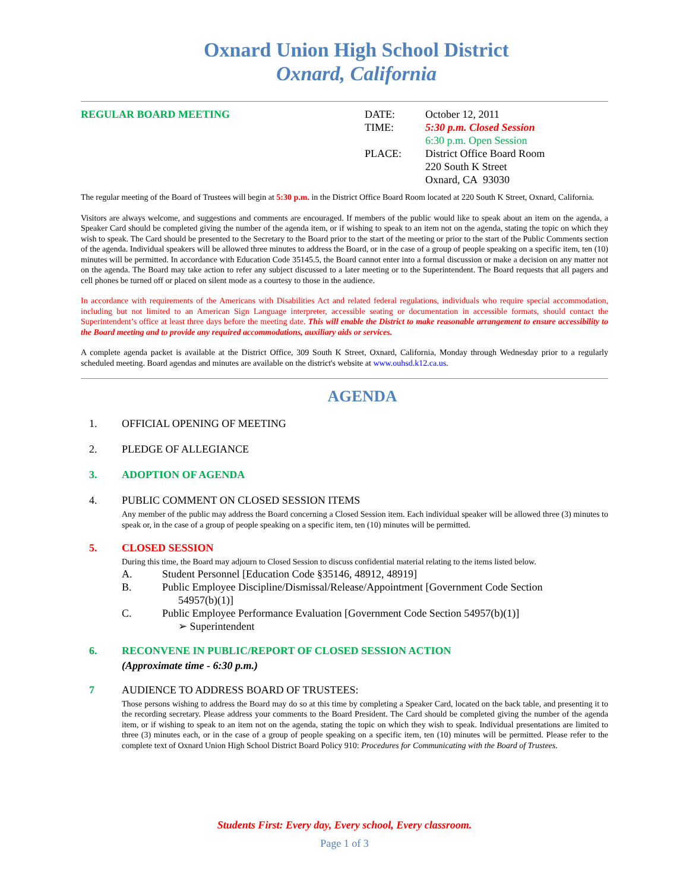Oxnard Union High School District
Oxnard, California
REGULAR BOARD MEETING DATE:
TIME:
PLACE:
October 12, 2011
5:30 p.m. Closed Session
6:30 p.m. Open Session
District Office Board Room
220 South K Street
Oxnard, CA 93030
The regular meeting of the Board of Trustees will begin at 5:30 p.m. in the District Office Board Room located at 220 South K Street, Oxnard, California.
Visitors are always welcome, and suggestions and comments are encouraged. If members of the public would like to speak about an item on the agenda, a Speaker Card should be completed giving the number of the agenda item, or if wishing to speak to an item not on the agenda, stating the topic on which they wish to speak. The Card should be presented to the Secretary to the Board prior to the start of the meeting or prior to the start of the Public Comments section of the agenda. Individual speakers will be allowed three minutes to address the Board, or in the case of a group of people speaking on a specific item, ten (10) minutes will be permitted. In accordance with Education Code 35145.5, the Board cannot enter into a formal discussion or make a decision on any matter not on the agenda. The Board may take action to refer any subject discussed to a later meeting or to the Superintendent. The Board requests that all pagers and cell phones be turned off or placed on silent mode as a courtesy to those in the audience.
In accordance with requirements of the Americans with Disabilities Act and related federal regulations, individuals who require special accommodation, including but not limited to an American Sign Language interpreter, accessible seating or documentation in accessible formats, should contact the Superintendent’s office at least three days before the meeting date. This will enable the District to make reasonable arrangement to ensure accessibility to the Board meeting and to provide any required accommodations, auxiliary aids or services.
A complete agenda packet is available at the District Office, 309 South K Street, Oxnard, California, Monday through Wednesday prior to a regularly scheduled meeting. Board agendas and minutes are available on the district's website at www.ouhsd.k12.ca.us.
AGENDA
1. OFFICIAL OPENING OF MEETING
2. PLEDGE OF ALLEGIANCE
3. ADOPTION OF AGENDA
4. PUBLIC COMMENT ON CLOSED SESSION ITEMS
Any member of the public may address the Board concerning a Closed Session item. Each individual speaker will be allowed three (3) minutes to speak or, in the case of a group of people speaking on a specific item, ten (10) minutes will be permitted.
5. CLOSED SESSION
During this time, the Board may adjourn to Closed Session to discuss confidential material relating to the items listed below.
A. Student Personnel [Education Code §35146, 48912, 48919]
B. Public Employee Discipline/Dismissal/Release/Appointment [Government Code Section
54957(b)(1)]
C. Public Employee Performance Evaluation [Government Code Section 54957(b)(1)]
➢ Superintendent
6. RECONVENE IN PUBLIC/REPORT OF CLOSED SESSION ACTION
(Approximate time - 6:30 p.m.)
7 AUDIENCE TO ADDRESS BOARD OF TRUSTEES:
Those persons wishing to address the Board may do so at this time by completing a Speaker Card, located on the back table, and presenting it to the recording secretary. Please address your comments to the Board President. The Card should be completed giving the number of the agenda item, or if wishing to speak to an item not on the agenda, stating the topic on which they wish to speak. Individual presentations are limited to three (3) minutes each, or in the case of a group of people speaking on a specific item, ten (10) minutes will be permitted. Please refer to the complete text of Oxnard Union High School District Board Policy 910: Procedures for Communicating with the Board of Trustees.
Students First: Every day, Every school, Every classroom.
Page 1 of 3